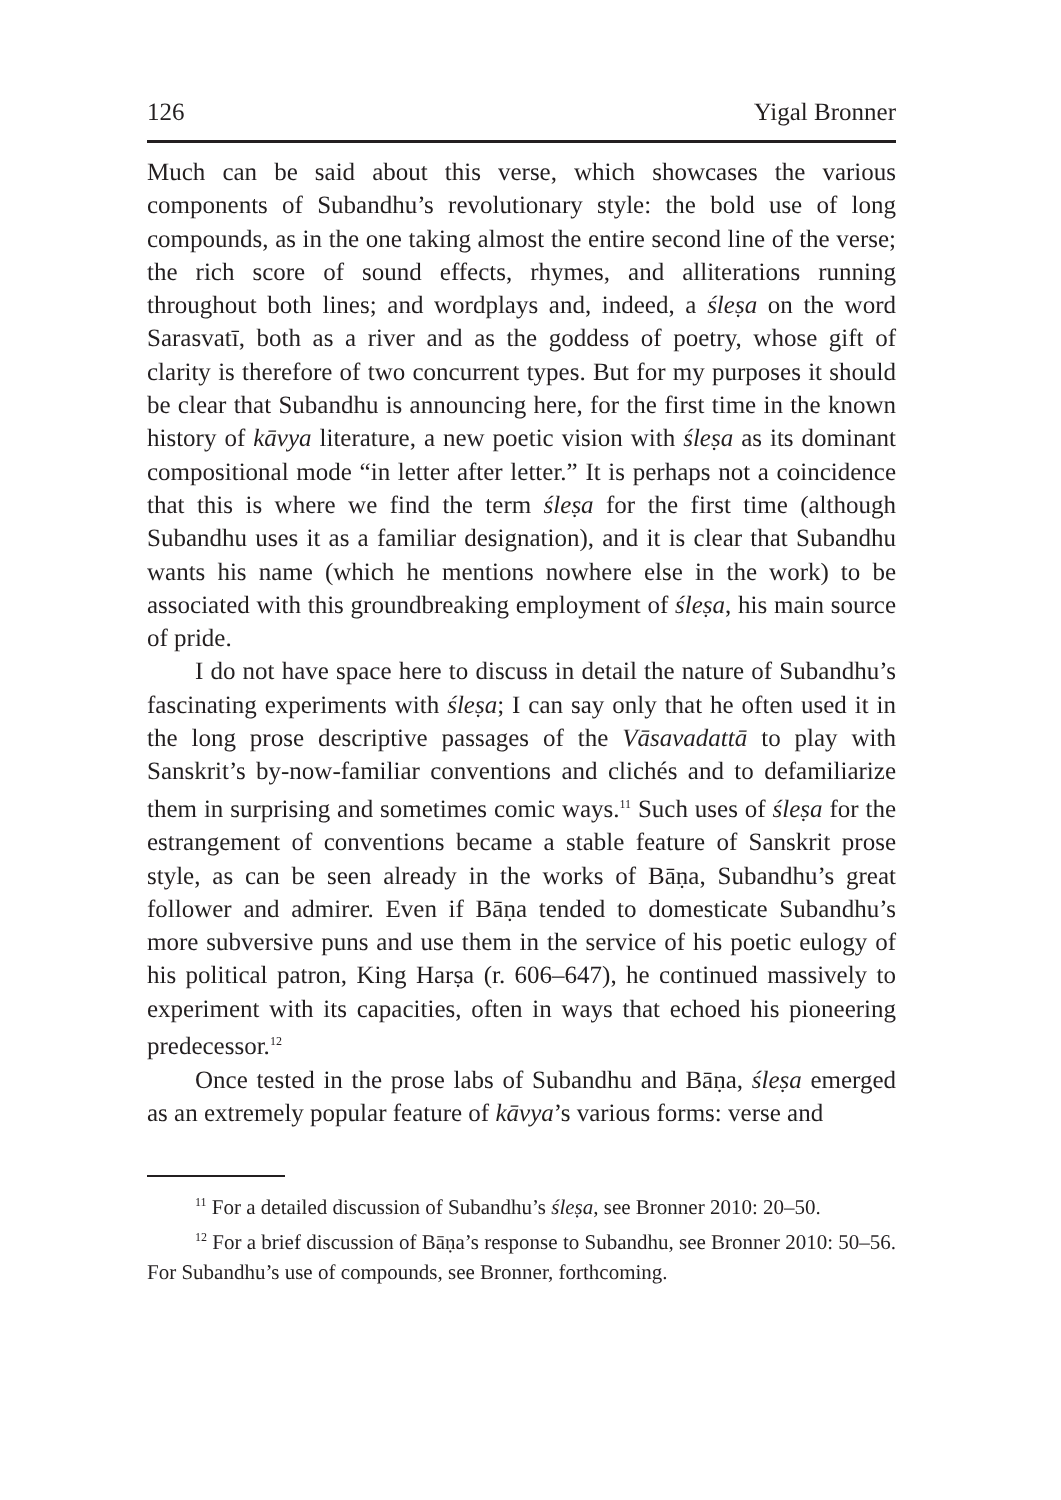126 Yigal Bronner
Much can be said about this verse, which showcases the various components of Subandhu’s revolutionary style: the bold use of long compounds, as in the one taking almost the entire second line of the verse; the rich score of sound effects, rhymes, and alliterations running throughout both lines; and wordplays and, indeed, a śleṣa on the word Sarasvatī, both as a river and as the goddess of poetry, whose gift of clarity is therefore of two concurrent types. But for my purposes it should be clear that Subandhu is announcing here, for the first time in the known history of kāvya literature, a new poetic vision with śleṣa as its dominant compositional mode “in letter after letter.” It is perhaps not a coincidence that this is where we find the term śleṣa for the first time (although Subandhu uses it as a familiar designation), and it is clear that Subandhu wants his name (which he mentions nowhere else in the work) to be associated with this groundbreaking employment of śleṣa, his main source of pride.
I do not have space here to discuss in detail the nature of Subandhu’s fascinating experiments with śleṣa; I can say only that he often used it in the long prose descriptive passages of the Vāsavadattā to play with Sanskrit’s by-now-familiar conventions and clichés and to defamiliarize them in surprising and sometimes comic ways.<sup>11</sup> Such uses of śleṣa for the estrangement of conventions became a stable feature of Sanskrit prose style, as can be seen already in the works of Bāṇa, Subandhu’s great follower and admirer. Even if Bāṇa tended to domesticate Subandhu’s more subversive puns and use them in the service of his poetic eulogy of his political patron, King Harṣa (r. 606–647), he continued massively to experiment with its capacities, often in ways that echoed his pioneering predecessor.<sup>12</sup>
Once tested in the prose labs of Subandhu and Bāṇa, śleṣa emerged as an extremely popular feature of kāvya’s various forms: verse and
<sup>11</sup> For a detailed discussion of Subandhu’s śleṣa, see Bronner 2010: 20–50.
<sup>12</sup> For a brief discussion of Bāṇa’s response to Subandhu, see Bronner 2010: 50–56. For Subandhu’s use of compounds, see Bronner, forthcoming.